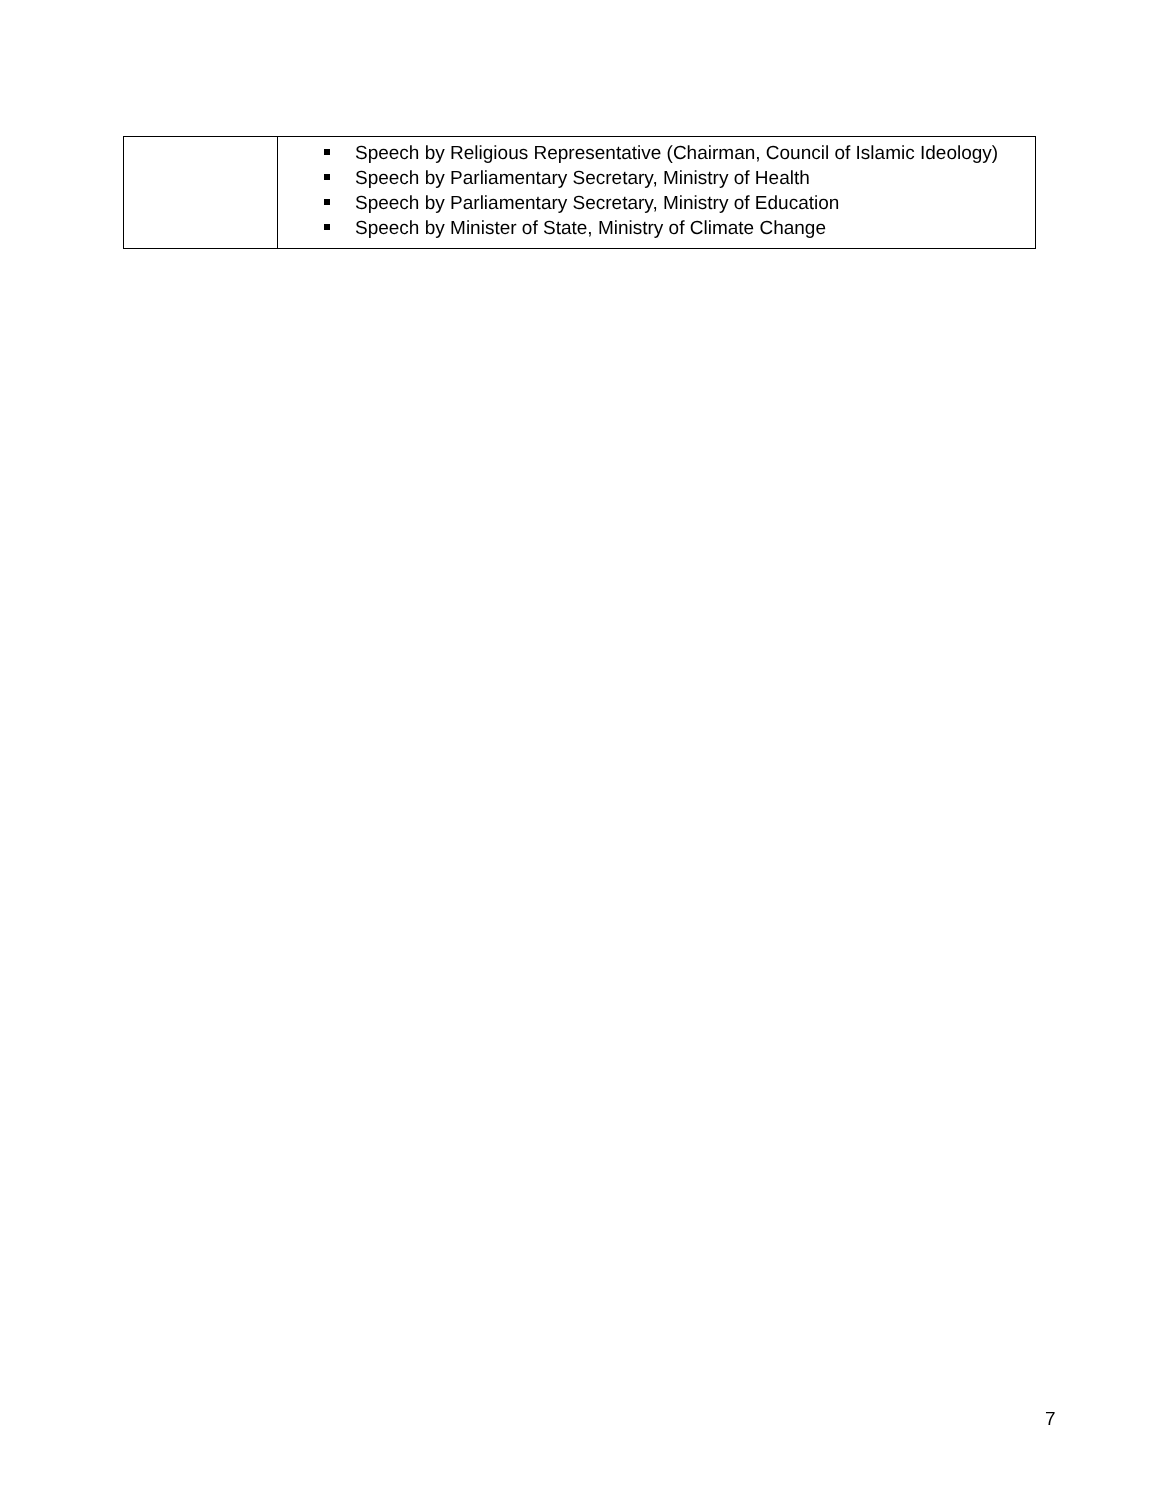| | Speech by Religious Representative (Chairman, Council of Islamic Ideology) Speech by Parliamentary Secretary, Ministry of Health Speech by Parliamentary Secretary, Ministry of Education Speech by Minister of State, Ministry of Climate Change |
7